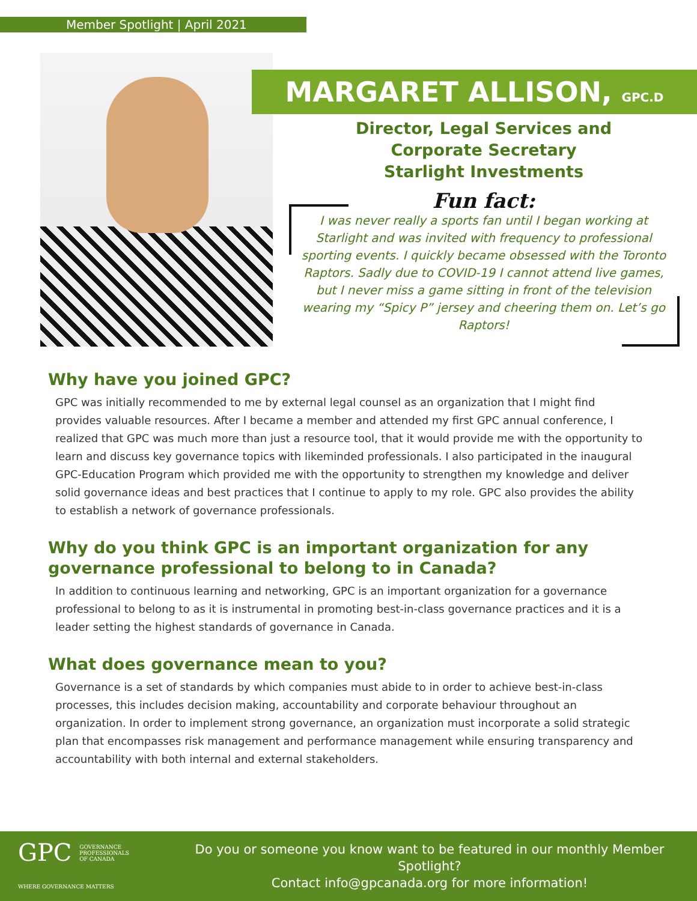Member Spotlight | April 2021
MARGARET ALLISON, GPC.D
Director, Legal Services and
Corporate Secretary
Starlight Investments
Fun fact:
I was never really a sports fan until I began working at Starlight and was invited with frequency to professional sporting events. I quickly became obsessed with the Toronto Raptors. Sadly due to COVID-19 I cannot attend live games, but I never miss a game sitting in front of the television wearing my “Spicy P” jersey and cheering them on. Let’s go Raptors!
Why have you joined GPC?
GPC was initially recommended to me by external legal counsel as an organization that I might find provides valuable resources. After I became a member and attended my first GPC annual conference, I realized that GPC was much more than just a resource tool, that it would provide me with the opportunity to learn and discuss key governance topics with likeminded professionals. I also participated in the inaugural GPC-Education Program which provided me with the opportunity to strengthen my knowledge and deliver solid governance ideas and best practices that I continue to apply to my role. GPC also provides the ability to establish a network of governance professionals.
Why do you think GPC is an important organization for any governance professional to belong to in Canada?
In addition to continuous learning and networking, GPC is an important organization for a governance professional to belong to as it is instrumental in promoting best-in-class governance practices and it is a leader setting the highest standards of governance in Canada.
What does governance mean to you?
Governance is a set of standards by which companies must abide to in order to achieve best-in-class processes, this includes decision making, accountability and corporate behaviour throughout an organization. In order to implement strong governance, an organization must incorporate a solid strategic plan that encompasses risk management and performance management while ensuring transparency and accountability with both internal and external stakeholders.
GPC GOVERNANCE
PROFESSIONALS
OF CANADA
WHERE GOVERNANCE MATTERS
Do you or someone you know want to be featured in our monthly Member Spotlight?
Contact info@gpcanada.org for more information!